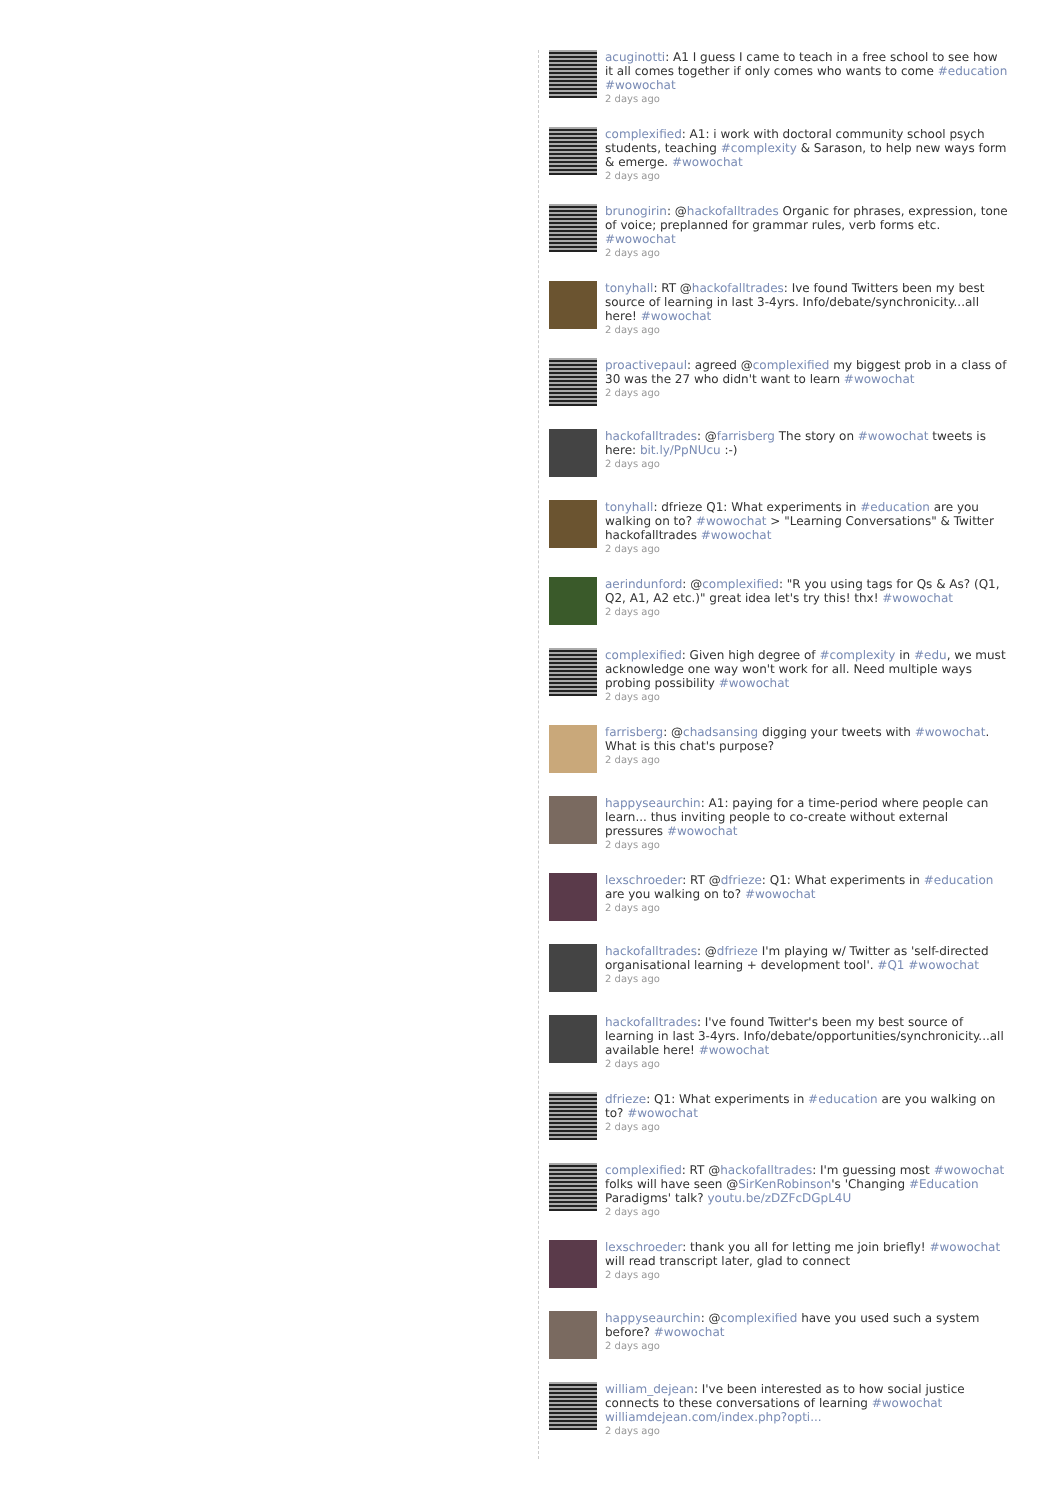acuginotti: A1 I guess I came to teach in a free school to see how it all comes together if only comes who wants to come #education #wowochat
2 days ago
complexified: A1: i work with doctoral community school psych students, teaching #complexity & Sarason, to help new ways form & emerge. #wowochat
2 days ago
brunogirin: @hackofalltrades Organic for phrases, expression, tone of voice; preplanned for grammar rules, verb forms etc. #wowochat
2 days ago
tonyhall: RT @hackofalltrades: Ive found Twitters been my best source of learning in last 3-4yrs. Info/debate/synchronicity...all here! #wowochat
2 days ago
proactivepaul: agreed @complexified my biggest prob in a class of 30 was the 27 who didn't want to learn #wowochat
2 days ago
hackofalltrades: @farrisberg The story on #wowochat tweets is here: bit.ly/PpNUcu :-)
2 days ago
tonyhall: dfrieze Q1: What experiments in #education are you walking on to? #wowochat > "Learning Conversations" & Twitter hackofalltrades #wowochat
2 days ago
aerindunford: @complexified: "R you using tags for Qs & As? (Q1, Q2, A1, A2 etc.)" great idea let's try this! thx! #wowochat
2 days ago
complexified: Given high degree of #complexity in #edu, we must acknowledge one way won't work for all. Need multiple ways probing possibility #wowochat
2 days ago
farrisberg: @chadsansing digging your tweets with #wowochat. What is this chat's purpose?
2 days ago
happyseaurchin: A1: paying for a time-period where people can learn... thus inviting people to co-create without external pressures #wowochat
2 days ago
lexschroeder: RT @dfrieze: Q1: What experiments in #education are you walking on to? #wowochat
2 days ago
hackofalltrades: @dfrieze I'm playing w/ Twitter as 'self-directed organisational learning + development tool'. #Q1 #wowochat
2 days ago
hackofalltrades: I've found Twitter's been my best source of learning in last 3-4yrs. Info/debate/opportunities/synchronicity...all available here! #wowochat
2 days ago
dfrieze: Q1: What experiments in #education are you walking on to? #wowochat
2 days ago
complexified: RT @hackofalltrades: I'm guessing most #wowochat folks will have seen @SirKenRobinson's 'Changing #Education Paradigms' talk? youtu.be/zDZFcDGpL4U
2 days ago
lexschroeder: thank you all for letting me join briefly! #wowochat will read transcript later, glad to connect
2 days ago
happyseaurchin: @complexified have you used such a system before? #wowochat
2 days ago
william_dejean: I've been interested as to how social justice connects to these conversations of learning #wowochat williamdejean.com/index.php?opti...
2 days ago